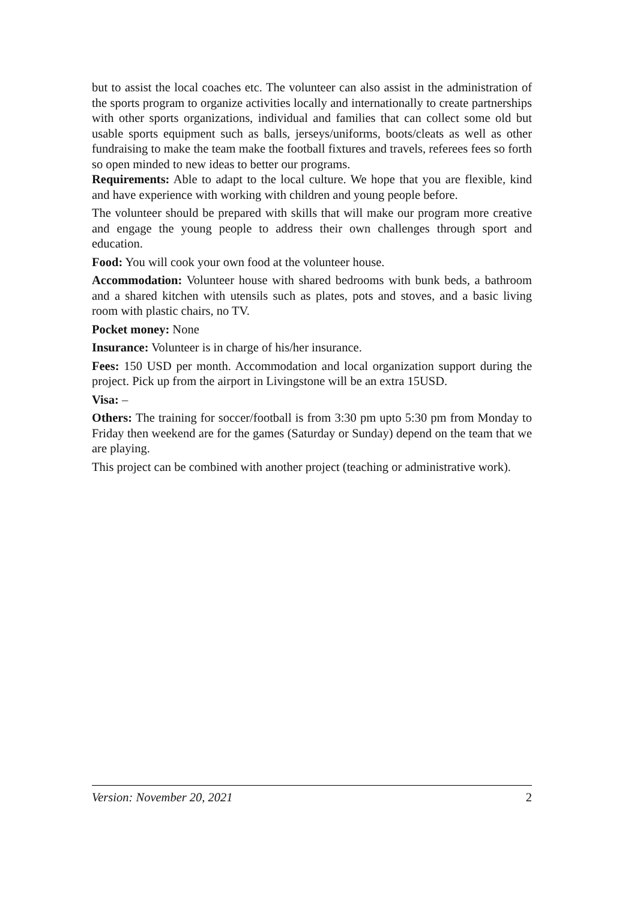but to assist the local coaches etc. The volunteer can also assist in the administration of the sports program to organize activities locally and internationally to create partnerships with other sports organizations, individual and families that can collect some old but usable sports equipment such as balls, jerseys/uniforms, boots/cleats as well as other fundraising to make the team make the football fixtures and travels, referees fees so forth so open minded to new ideas to better our programs.
Requirements: Able to adapt to the local culture. We hope that you are flexible, kind and have experience with working with children and young people before.
The volunteer should be prepared with skills that will make our program more creative and engage the young people to address their own challenges through sport and education.
Food: You will cook your own food at the volunteer house.
Accommodation: Volunteer house with shared bedrooms with bunk beds, a bathroom and a shared kitchen with utensils such as plates, pots and stoves, and a basic living room with plastic chairs, no TV.
Pocket money: None
Insurance: Volunteer is in charge of his/her insurance.
Fees: 150 USD per month. Accommodation and local organization support during the project. Pick up from the airport in Livingstone will be an extra 15USD.
Visa: –
Others: The training for soccer/football is from 3:30 pm upto 5:30 pm from Monday to Friday then weekend are for the games (Saturday or Sunday) depend on the team that we are playing.
This project can be combined with another project (teaching or administrative work).
Version: November 20, 2021 2